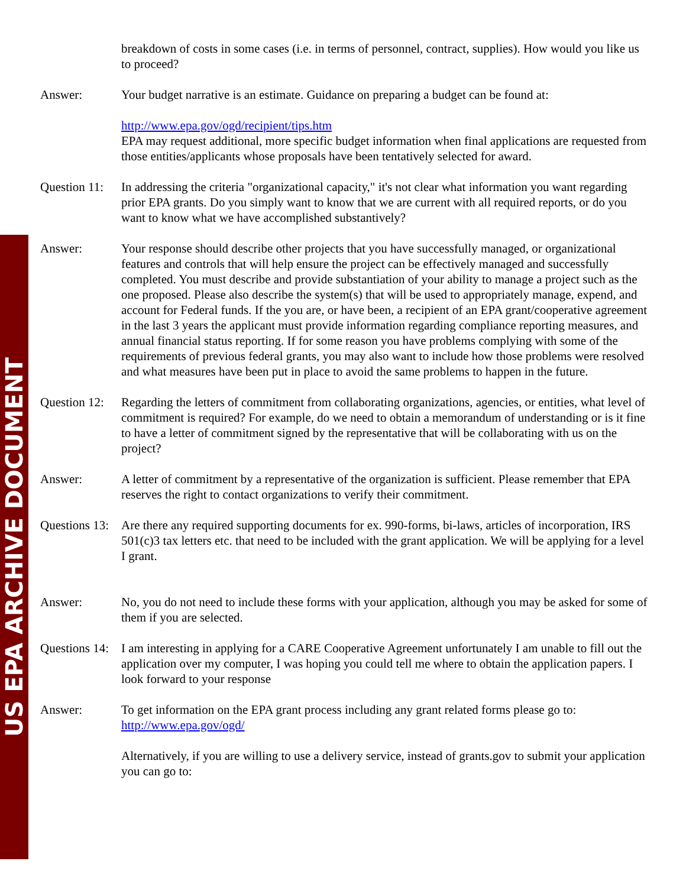US EPA ARCHIVE DOCUMENT
breakdown of costs in some cases (i.e. in terms of personnel, contract, supplies). How would you like us to proceed?
Answer: Your budget narrative is an estimate. Guidance on preparing a budget can be found at:
http://www.epa.gov/ogd/recipient/tips.htm
EPA may request additional, more specific budget information when final applications are requested from those entities/applicants whose proposals have been tentatively selected for award.
Question 11:
In addressing the criteria "organizational capacity," it's not clear what information you want regarding prior EPA grants. Do you simply want to know that we are current with all required reports, or do you want to know what we have accomplished substantively?
Answer: Your response should describe other projects that you have successfully managed, or organizational features and controls that will help ensure the project can be effectively managed and successfully completed. You must describe and provide substantiation of your ability to manage a project such as the one proposed. Please also describe the system(s) that will be used to appropriately manage, expend, and account for Federal funds. If the you are, or have been, a recipient of an EPA grant/cooperative agreement in the last 3 years the applicant must provide information regarding compliance reporting measures, and annual financial status reporting. If for some reason you have problems complying with some of the requirements of previous federal grants, you may also want to include how those problems were resolved and what measures have been put in place to avoid the same problems to happen in the future.
Question 12:
Regarding the letters of commitment from collaborating organizations, agencies, or entities, what level of commitment is required? For example, do we need to obtain a memorandum of understanding or is it fine to have a letter of commitment signed by the representative that will be collaborating with us on the project?
Answer: A letter of commitment by a representative of the organization is sufficient. Please remember that EPA reserves the right to contact organizations to verify their commitment.
Questions 13:
Are there any required supporting documents for ex. 990-forms, bi-laws, articles of incorporation, IRS 501(c)3 tax letters etc. that need to be included with the grant application. We will be applying for a level I grant.
Answer: No, you do not need to include these forms with your application, although you may be asked for some of them if you are selected.
Questions 14:
I am interesting in applying for a CARE Cooperative Agreement unfortunately I am unable to fill out the application over my computer, I was hoping you could tell me where to obtain the application papers. I look forward to your response
Answer: To get information on the EPA grant process including any grant related forms please go to: http://www.epa.gov/ogd/
Alternatively, if you are willing to use a delivery service, instead of grants.gov to submit your application you can go to: